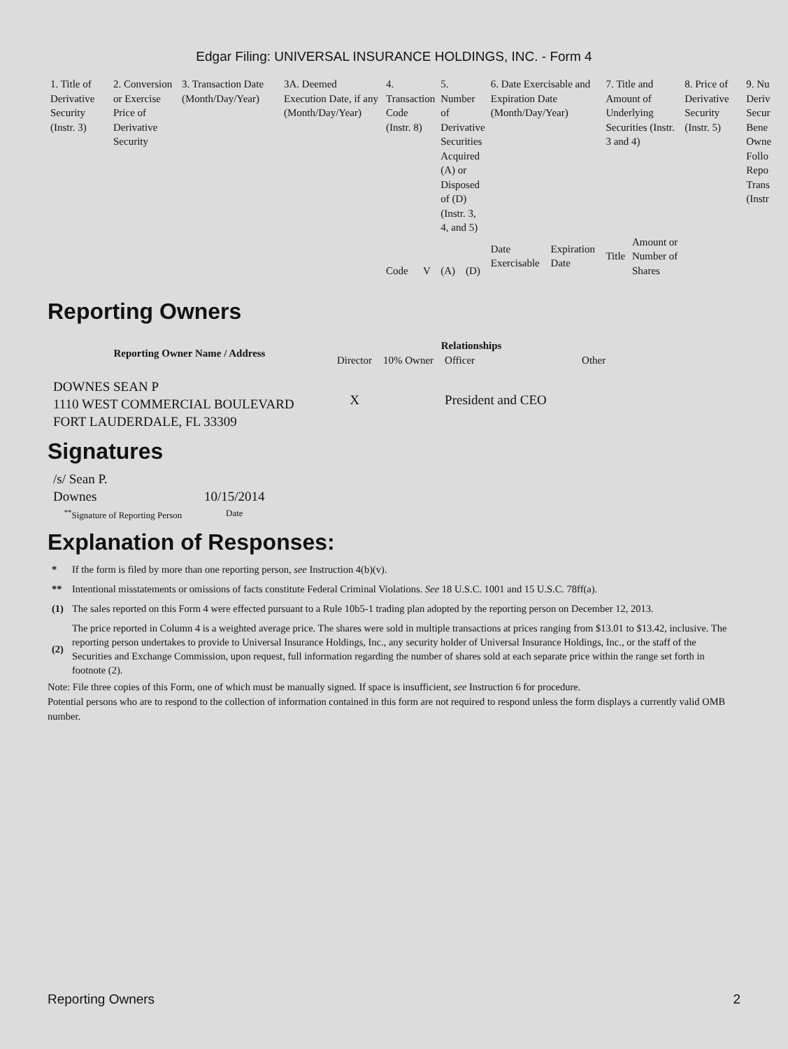Edgar Filing: UNIVERSAL INSURANCE HOLDINGS, INC. - Form 4
| 1. Title of Derivative Security (Instr. 3) | 2. Conversion or Exercise Price of Derivative Security | 3. Transaction Date (Month/Day/Year) | 3A. Deemed Execution Date, if any (Month/Day/Year) | 4. Transaction Code (Instr. 8) | | 5. Number of Derivative Securities Acquired (A) or Disposed of (D) (Instr. 3, 4, and 5) | | 6. Date Exercisable and Expiration Date (Month/Day/Year) | | 7. Title and Amount of Underlying Securities (Instr. 3 and 4) | | 8. Price of Derivative Security (Instr. 5) | 9. Nu Deriv Secur Bene Owne Follo Repo Trans (Instr |
| | | | | Code | V | (A) | (D) | Date Exercisable | Expiration Date | Title | Amount or Number of Shares | | |
Reporting Owners
| Reporting Owner Name / Address | Relationships | | | |
| --- | --- | --- | --- | --- |
| | Director | 10% Owner | Officer | Other |
| DOWNES SEAN P 1110 WEST COMMERCIAL BOULEVARD FORT LAUDERDALE, FL 33309 | X | | President and CEO | |
Signatures
| /s/ Sean P. Downes | 10/15/2014 |
| <sup>**</sup> Signature of Reporting Person | Date |
Explanation of Responses:
| * | If the form is filed by more than one reporting person, see Instruction 4(b)(v). |
| ** | Intentional misstatements or omissions of facts constitute Federal Criminal Violations. See 18 U.S.C. 1001 and 15 U.S.C. 78ff(a). |
| (1) | The sales reported on this Form 4 were effected pursuant to a Rule 10b5-1 trading plan adopted by the reporting person on December 12, 2013. |
| (2) | The price reported in Column 4 is a weighted average price. The shares were sold in multiple transactions at prices ranging from $13.01 to $13.42, inclusive. The reporting person undertakes to provide to Universal Insurance Holdings, Inc., any security holder of Universal Insurance Holdings, Inc., or the staff of the Securities and Exchange Commission, upon request, full information regarding the number of shares sold at each separate price within the range set forth in footnote (2). |
Note: File three copies of this Form, one of which must be manually signed. If space is insufficient, see Instruction 6 for procedure.
Potential persons who are to respond to the collection of information contained in this form are not required to respond unless the form displays a currently valid OMB number.
Reporting Owners 2